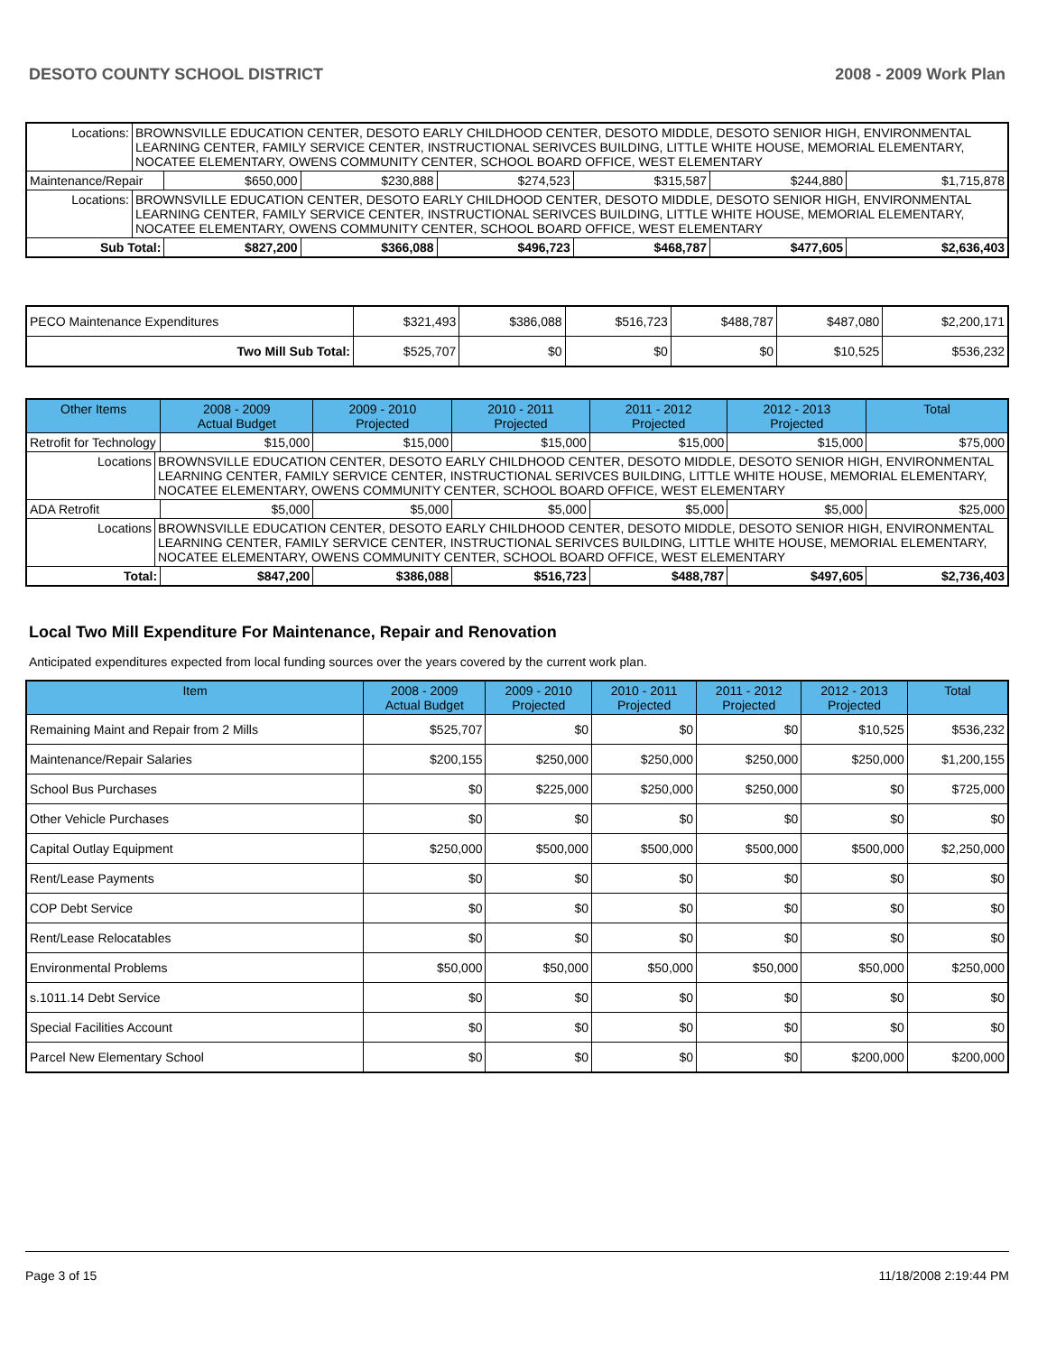DESOTO COUNTY SCHOOL DISTRICT 2008 - 2009 Work Plan
| Locations: | BROWNSVILLE EDUCATION CENTER, DESOTO EARLY CHILDHOOD CENTER, DESOTO MIDDLE, DESOTO SENIOR HIGH, ENVIRONMENTAL LEARNING CENTER, FAMILY SERVICE CENTER, INSTRUCTIONAL SERIVCES BUILDING, LITTLE WHITE HOUSE, MEMORIAL ELEMENTARY, NOCATEE ELEMENTARY, OWENS COMMUNITY CENTER, SCHOOL BOARD OFFICE, WEST ELEMENTARY | | | | | | |
| Maintenance/Repair | | $650,000 | $230,888 | $274,523 | $315,587 | $244,880 | $1,715,878 |
| Locations: | BROWNSVILLE EDUCATION CENTER, DESOTO EARLY CHILDHOOD CENTER, DESOTO MIDDLE, DESOTO SENIOR HIGH, ENVIRONMENTAL LEARNING CENTER, FAMILY SERVICE CENTER, INSTRUCTIONAL SERIVCES BUILDING, LITTLE WHITE HOUSE, MEMORIAL ELEMENTARY, NOCATEE ELEMENTARY, OWENS COMMUNITY CENTER, SCHOOL BOARD OFFICE, WEST ELEMENTARY | | | | | | |
| Sub Total: | | $827,200 | $366,088 | $496,723 | $468,787 | $477,605 | $2,636,403 |
| PECO Maintenance Expenditures | $321,493 | $386,088 | $516,723 | $488,787 | $487,080 | $2,200,171 |
| Two Mill Sub Total: | $525,707 | $0 | $0 | $0 | $10,525 | $536,232 |
| Other Items | | 2008 - 2009 Actual Budget | 2009 - 2010 Projected | 2010 - 2011 Projected | 2011 - 2012 Projected | 2012 - 2013 Projected | Total |
| --- | --- | --- | --- | --- | --- | --- | --- |
| Retrofit for Technology | | $15,000 | $15,000 | $15,000 | $15,000 | $15,000 | $75,000 |
| Locations | BROWNSVILLE EDUCATION CENTER, DESOTO EARLY CHILDHOOD CENTER, DESOTO MIDDLE, DESOTO SENIOR HIGH, ENVIRONMENTAL LEARNING CENTER, FAMILY SERVICE CENTER, INSTRUCTIONAL SERIVCES BUILDING, LITTLE WHITE HOUSE, MEMORIAL ELEMENTARY, NOCATEE ELEMENTARY, OWENS COMMUNITY CENTER, SCHOOL BOARD OFFICE, WEST ELEMENTARY | | | | | | |
| ADA Retrofit | | $5,000 | $5,000 | $5,000 | $5,000 | $5,000 | $25,000 |
| Locations | BROWNSVILLE EDUCATION CENTER, DESOTO EARLY CHILDHOOD CENTER, DESOTO MIDDLE, DESOTO SENIOR HIGH, ENVIRONMENTAL LEARNING CENTER, FAMILY SERVICE CENTER, INSTRUCTIONAL SERIVCES BUILDING, LITTLE WHITE HOUSE, MEMORIAL ELEMENTARY, NOCATEE ELEMENTARY, OWENS COMMUNITY CENTER, SCHOOL BOARD OFFICE, WEST ELEMENTARY | | | | | | |
| Total: | | $847,200 | $386,088 | $516,723 | $488,787 | $497,605 | $2,736,403 |
Local Two Mill Expenditure For Maintenance, Repair and Renovation
Anticipated expenditures expected from local funding sources over the years covered by the current work plan.
| Item | 2008 - 2009 Actual Budget | 2009 - 2010 Projected | 2010 - 2011 Projected | 2011 - 2012 Projected | 2012 - 2013 Projected | Total |
| --- | --- | --- | --- | --- | --- | --- |
| Remaining Maint and Repair from 2 Mills | $525,707 | $0 | $0 | $0 | $10,525 | $536,232 |
| Maintenance/Repair Salaries | $200,155 | $250,000 | $250,000 | $250,000 | $250,000 | $1,200,155 |
| School Bus Purchases | $0 | $225,000 | $250,000 | $250,000 | $0 | $725,000 |
| Other Vehicle Purchases | $0 | $0 | $0 | $0 | $0 | $0 |
| Capital Outlay Equipment | $250,000 | $500,000 | $500,000 | $500,000 | $500,000 | $2,250,000 |
| Rent/Lease Payments | $0 | $0 | $0 | $0 | $0 | $0 |
| COP Debt Service | $0 | $0 | $0 | $0 | $0 | $0 |
| Rent/Lease Relocatables | $0 | $0 | $0 | $0 | $0 | $0 |
| Environmental Problems | $50,000 | $50,000 | $50,000 | $50,000 | $50,000 | $250,000 |
| s.1011.14 Debt Service | $0 | $0 | $0 | $0 | $0 | $0 |
| Special Facilities Account | $0 | $0 | $0 | $0 | $0 | $0 |
| Parcel New Elementary School | $0 | $0 | $0 | $0 | $200,000 | $200,000 |
Page 3 of 15 11/18/2008 2:19:44 PM